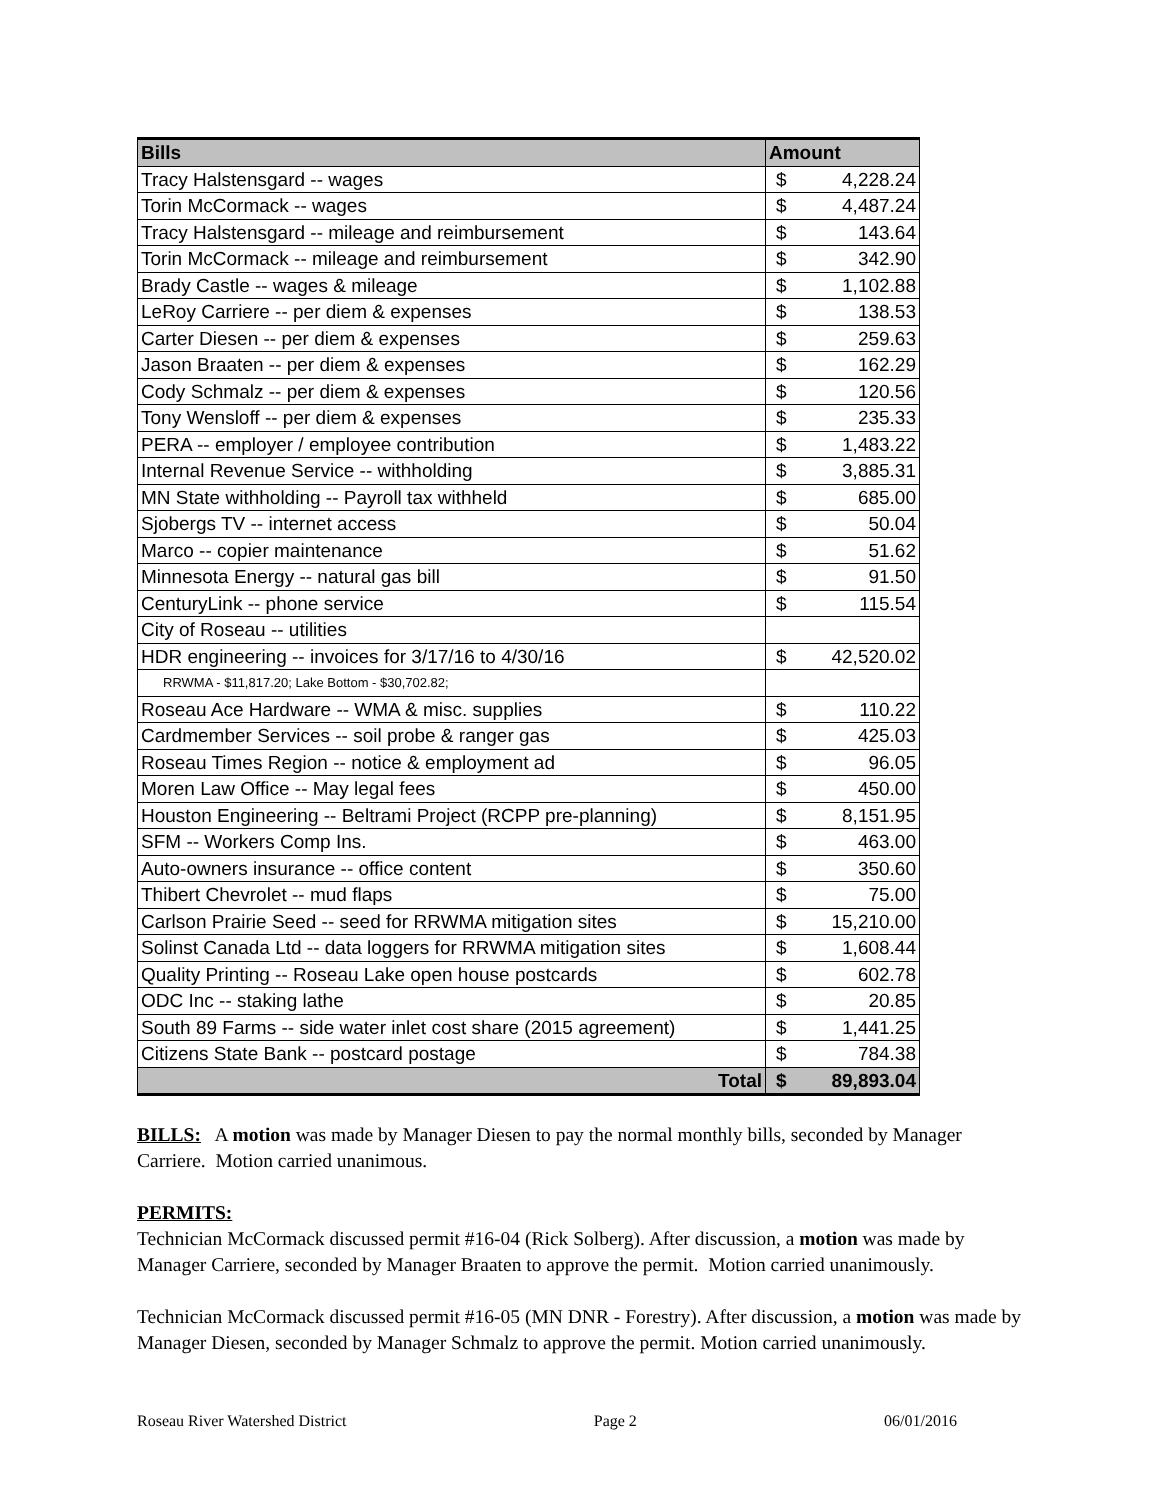| Bills | Amount | |
| --- | --- | --- |
| Tracy Halstensgard -- wages | $ | 4,228.24 |
| Torin McCormack -- wages | $ | 4,487.24 |
| Tracy Halstensgard -- mileage and reimbursement | $ | 143.64 |
| Torin McCormack -- mileage and reimbursement | $ | 342.90 |
| Brady Castle -- wages & mileage | $ | 1,102.88 |
| LeRoy Carriere -- per diem & expenses | $ | 138.53 |
| Carter Diesen -- per diem & expenses | $ | 259.63 |
| Jason Braaten -- per diem & expenses | $ | 162.29 |
| Cody Schmalz -- per diem & expenses | $ | 120.56 |
| Tony Wensloff -- per diem & expenses | $ | 235.33 |
| PERA -- employer / employee contribution | $ | 1,483.22 |
| Internal Revenue Service -- withholding | $ | 3,885.31 |
| MN State withholding -- Payroll tax withheld | $ | 685.00 |
| Sjobergs TV -- internet access | $ | 50.04 |
| Marco -- copier maintenance | $ | 51.62 |
| Minnesota Energy -- natural gas bill | $ | 91.50 |
| CenturyLink -- phone service | $ | 115.54 |
| City of Roseau -- utilities | | |
| HDR engineering -- invoices for 3/17/16 to 4/30/16 | $ | 42,520.02 |
| RRWMA - $11,817.20; Lake Bottom - $30,702.82; | | |
| Roseau Ace Hardware -- WMA & misc. supplies | $ | 110.22 |
| Cardmember Services -- soil probe & ranger gas | $ | 425.03 |
| Roseau Times Region -- notice & employment ad | $ | 96.05 |
| Moren Law Office -- May legal fees | $ | 450.00 |
| Houston Engineering -- Beltrami Project (RCPP pre-planning) | $ | 8,151.95 |
| SFM -- Workers Comp Ins. | $ | 463.00 |
| Auto-owners insurance -- office content | $ | 350.60 |
| Thibert Chevrolet -- mud flaps | $ | 75.00 |
| Carlson Prairie Seed -- seed for RRWMA mitigation sites | $ | 15,210.00 |
| Solinst Canada Ltd -- data loggers for RRWMA mitigation sites | $ | 1,608.44 |
| Quality Printing -- Roseau Lake open house postcards | $ | 602.78 |
| ODC Inc -- staking lathe | $ | 20.85 |
| South 89 Farms -- side water inlet cost share (2015 agreement) | $ | 1,441.25 |
| Citizens State Bank -- postcard postage | $ | 784.38 |
| Total | $ | 89,893.04 |
BILLS: A motion was made by Manager Diesen to pay the normal monthly bills, seconded by Manager Carriere. Motion carried unanimous.
PERMITS:
Technician McCormack discussed permit #16-04 (Rick Solberg). After discussion, a motion was made by Manager Carriere, seconded by Manager Braaten to approve the permit. Motion carried unanimously.
Technician McCormack discussed permit #16-05 (MN DNR - Forestry). After discussion, a motion was made by Manager Diesen, seconded by Manager Schmalz to approve the permit. Motion carried unanimously.
Roseau River Watershed District Page 2 06/01/2016